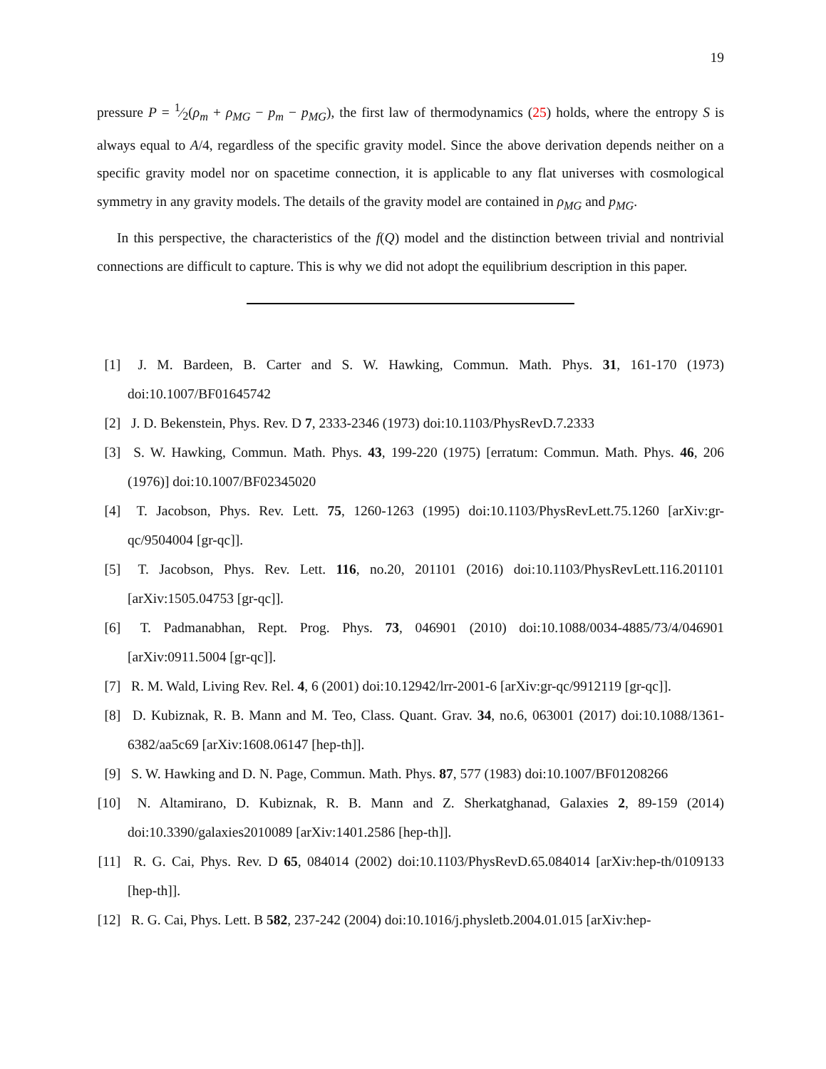19
pressure P = 1⁄2(ρ<sub>m</sub> + ρ<sub>MG</sub> − p<sub>m</sub> − p<sub>MG</sub>), the first law of thermodynamics (25) holds, where the entropy S is always equal to A/4, regardless of the specific gravity model. Since the above derivation depends neither on a specific gravity model nor on spacetime connection, it is applicable to any flat universes with cosmological symmetry in any gravity models. The details of the gravity model are contained in ρ<sub>MG</sub> and p<sub>MG</sub>.
In this perspective, the characteristics of the f(Q) model and the distinction between trivial and nontrivial connections are difficult to capture. This is why we did not adopt the equilibrium description in this paper.
[1] J. M. Bardeen, B. Carter and S. W. Hawking, Commun. Math. Phys. 31, 161-170 (1973) doi:10.1007/BF01645742
[2] J. D. Bekenstein, Phys. Rev. D 7, 2333-2346 (1973) doi:10.1103/PhysRevD.7.2333
[3] S. W. Hawking, Commun. Math. Phys. 43, 199-220 (1975) [erratum: Commun. Math. Phys. 46, 206 (1976)] doi:10.1007/BF02345020
[4] T. Jacobson, Phys. Rev. Lett. 75, 1260-1263 (1995) doi:10.1103/PhysRevLett.75.1260 [arXiv:gr-qc/9504004 [gr-qc]].
[5] T. Jacobson, Phys. Rev. Lett. 116, no.20, 201101 (2016) doi:10.1103/PhysRevLett.116.201101 [arXiv:1505.04753 [gr-qc]].
[6] T. Padmanabhan, Rept. Prog. Phys. 73, 046901 (2010) doi:10.1088/0034-4885/73/4/046901 [arXiv:0911.5004 [gr-qc]].
[7] R. M. Wald, Living Rev. Rel. 4, 6 (2001) doi:10.12942/lrr-2001-6 [arXiv:gr-qc/9912119 [gr-qc]].
[8] D. Kubiznak, R. B. Mann and M. Teo, Class. Quant. Grav. 34, no.6, 063001 (2017) doi:10.1088/1361-6382/aa5c69 [arXiv:1608.06147 [hep-th]].
[9] S. W. Hawking and D. N. Page, Commun. Math. Phys. 87, 577 (1983) doi:10.1007/BF01208266
[10] N. Altamirano, D. Kubiznak, R. B. Mann and Z. Sherkatghanad, Galaxies 2, 89-159 (2014) doi:10.3390/galaxies2010089 [arXiv:1401.2586 [hep-th]].
[11] R. G. Cai, Phys. Rev. D 65, 084014 (2002) doi:10.1103/PhysRevD.65.084014 [arXiv:hep-th/0109133 [hep-th]].
[12] R. G. Cai, Phys. Lett. B 582, 237-242 (2004) doi:10.1016/j.physletb.2004.01.015 [arXiv:hep-